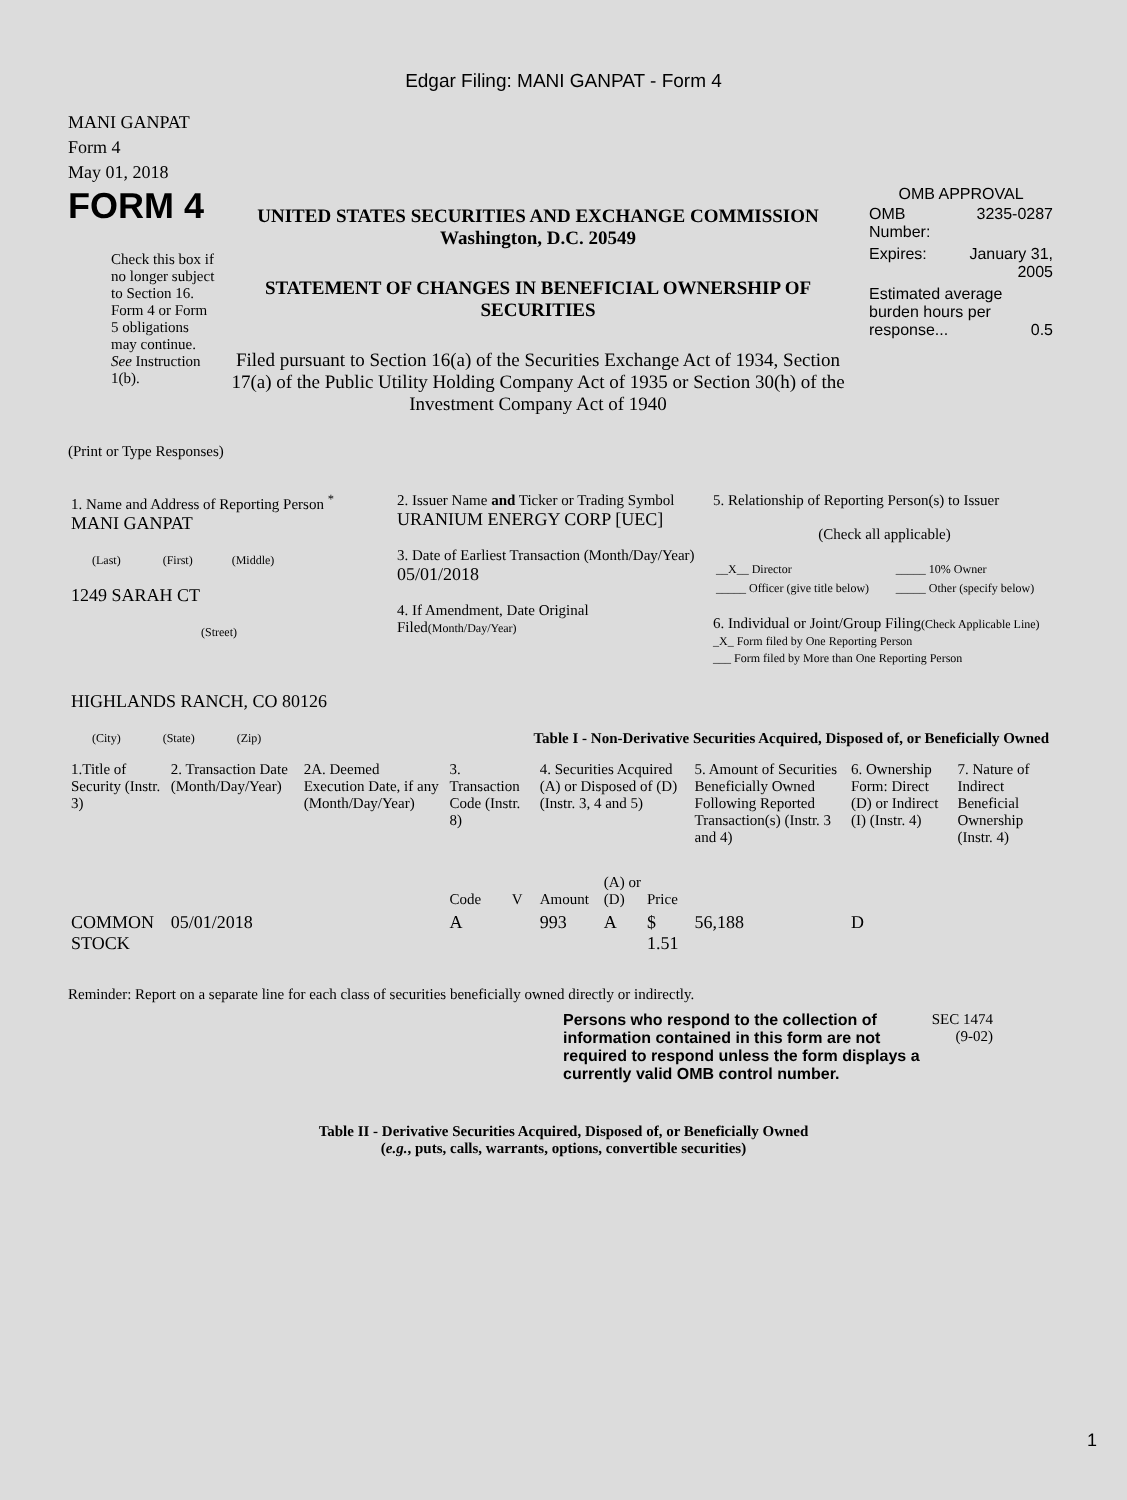Edgar Filing: MANI GANPAT - Form 4
MANI GANPAT
Form 4
May 01, 2018
FORM 4
Check this box if no longer subject to Section 16. Form 4 or Form 5 obligations may continue. See Instruction 1(b).
UNITED STATES SECURITIES AND EXCHANGE COMMISSION
Washington, D.C. 20549
STATEMENT OF CHANGES IN BENEFICIAL OWNERSHIP OF SECURITIES
Filed pursuant to Section 16(a) of the Securities Exchange Act of 1934, Section 17(a) of the Public Utility Holding Company Act of 1935 or Section 30(h) of the Investment Company Act of 1940
OMB APPROVAL
| OMB Number: | 3235-0287 |
| Expires: | January 31, 2005 |
| Estimated average burden hours per response... 0.5 | |
(Print or Type Responses)
| 1. Name and Address of Reporting Person <sup>*</sup> MANI GANPAT (Last) (First) (Middle) 1249 SARAH CT (Street) HIGHLANDS RANCH, CO 80126 (City) (State) (Zip) | 2. Issuer Name and Ticker or Trading Symbol URANIUM ENERGY CORP [UEC] 3. Date of Earliest Transaction (Month/Day/Year) 05/01/2018 4. If Amendment, Date Original Filed (Month/Day/Year) | 5. Relationship of Reporting Person(s) to Issuer (Check all applicable) / __X__ Director / _____ 10% Owner / / _____ Officer (give title below) / _____ Other (specify below) / 6. Individual or Joint/Group Filing (Check Applicable Line) _X_ Form filed by One Reporting Person ___ Form filed by More than One Reporting Person |
Table I - Non-Derivative Securities Acquired, Disposed of, or Beneficially Owned
| 1.Title of Security (Instr. 3) | 2. Transaction Date (Month/Day/Year) | 2A. Deemed Execution Date, if any (Month/Day/Year) | 3. Transaction Code (Instr. 8) | | 4. Securities Acquired (A) or Disposed of (D) (Instr. 3, 4 and 5) | | | 5. Amount of Securities Beneficially Owned Following Reported Transaction(s) (Instr. 3 and 4) | 6. Ownership Form: Direct (D) or Indirect (I) (Instr. 4) | 7. Nature of Indirect Beneficial Ownership (Instr. 4) |
| --- | --- | --- | --- | --- | --- | --- | --- | --- | --- | --- |
| | | | Code | V | Amount | (A) or (D) | Price | | | |
| COMMON STOCK | 05/01/2018 | | A | | 993 | A | $ 1.51 | 56,188 | D | |
Reminder: Report on a separate line for each class of securities beneficially owned directly or indirectly.
Persons who respond to the collection of information contained in this form are not required to respond unless the form displays a currently valid OMB control number.
SEC 1474 (9-02)
Table II - Derivative Securities Acquired, Disposed of, or Beneficially Owned
(e.g., puts, calls, warrants, options, convertible securities)
1